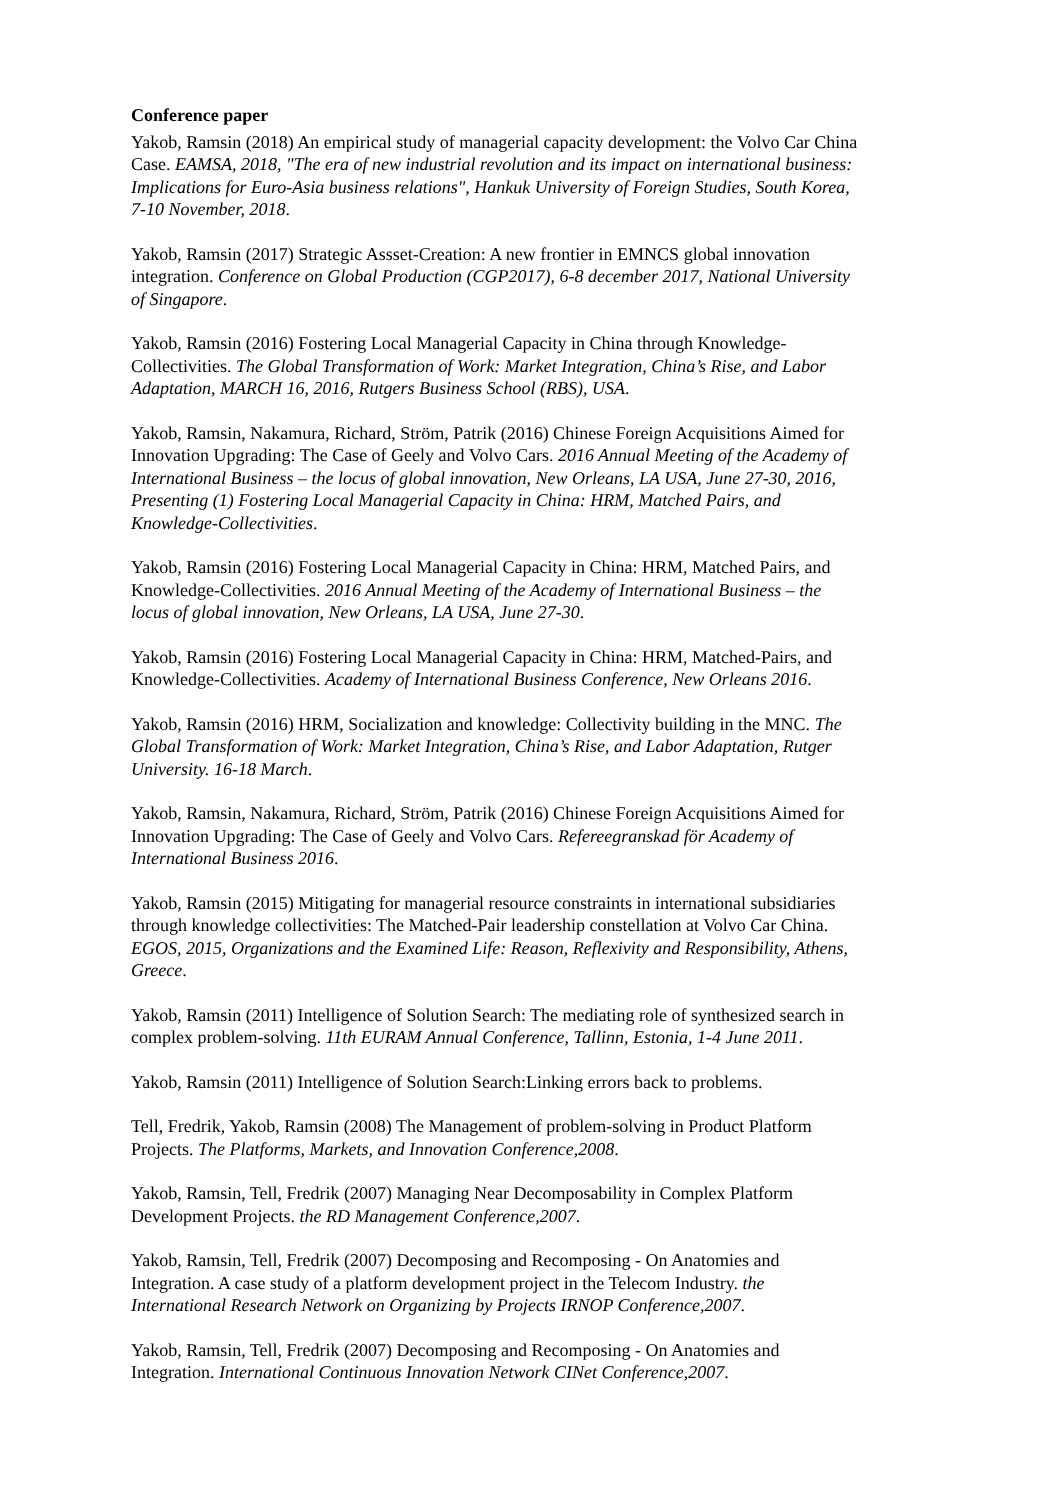Conference paper
Yakob, Ramsin (2018) An empirical study of managerial capacity development: the Volvo Car China Case. EAMSA, 2018, "The era of new industrial revolution and its impact on international business: Implications for Euro-Asia business relations", Hankuk University of Foreign Studies, South Korea, 7-10 November, 2018.
Yakob, Ramsin (2017) Strategic Assset-Creation: A new frontier in EMNCS global innovation integration. Conference on Global Production (CGP2017), 6-8 december 2017, National University of Singapore.
Yakob, Ramsin (2016) Fostering Local Managerial Capacity in China through Knowledge-Collectivities. The Global Transformation of Work: Market Integration, China’s Rise, and Labor Adaptation, MARCH 16, 2016, Rutgers Business School (RBS), USA.
Yakob, Ramsin, Nakamura, Richard, Ström, Patrik (2016) Chinese Foreign Acquisitions Aimed for Innovation Upgrading: The Case of Geely and Volvo Cars. 2016 Annual Meeting of the Academy of International Business – the locus of global innovation, New Orleans, LA USA, June 27-30, 2016, Presenting (1) Fostering Local Managerial Capacity in China: HRM, Matched Pairs, and Knowledge-Collectivities.
Yakob, Ramsin (2016) Fostering Local Managerial Capacity in China: HRM, Matched Pairs, and Knowledge-Collectivities. 2016 Annual Meeting of the Academy of International Business – the locus of global innovation, New Orleans, LA USA, June 27-30.
Yakob, Ramsin (2016) Fostering Local Managerial Capacity in China: HRM, Matched-Pairs, and Knowledge-Collectivities. Academy of International Business Conference, New Orleans 2016.
Yakob, Ramsin (2016) HRM, Socialization and knowledge: Collectivity building in the MNC. The Global Transformation of Work: Market Integration, China’s Rise, and Labor Adaptation, Rutger University. 16-18 March.
Yakob, Ramsin, Nakamura, Richard, Ström, Patrik (2016) Chinese Foreign Acquisitions Aimed for Innovation Upgrading: The Case of Geely and Volvo Cars. Refereegranskad för Academy of International Business 2016.
Yakob, Ramsin (2015) Mitigating for managerial resource constraints in international subsidiaries through knowledge collectivities: The Matched-Pair leadership constellation at Volvo Car China. EGOS, 2015, Organizations and the Examined Life: Reason, Reflexivity and Responsibility, Athens, Greece.
Yakob, Ramsin (2011) Intelligence of Solution Search: The mediating role of synthesized search in complex problem-solving. 11th EURAM Annual Conference, Tallinn, Estonia, 1-4 June 2011.
Yakob, Ramsin (2011) Intelligence of Solution Search:Linking errors back to problems.
Tell, Fredrik, Yakob, Ramsin (2008) The Management of problem-solving in Product Platform Projects. The Platforms, Markets, and Innovation Conference,2008.
Yakob, Ramsin, Tell, Fredrik (2007) Managing Near Decomposability in Complex Platform Development Projects. the RD Management Conference,2007.
Yakob, Ramsin, Tell, Fredrik (2007) Decomposing and Recomposing - On Anatomies and Integration. A case study of a platform development project in the Telecom Industry. the International Research Network on Organizing by Projects IRNOP Conference,2007.
Yakob, Ramsin, Tell, Fredrik (2007) Decomposing and Recomposing - On Anatomies and Integration. International Continuous Innovation Network CINet Conference,2007.